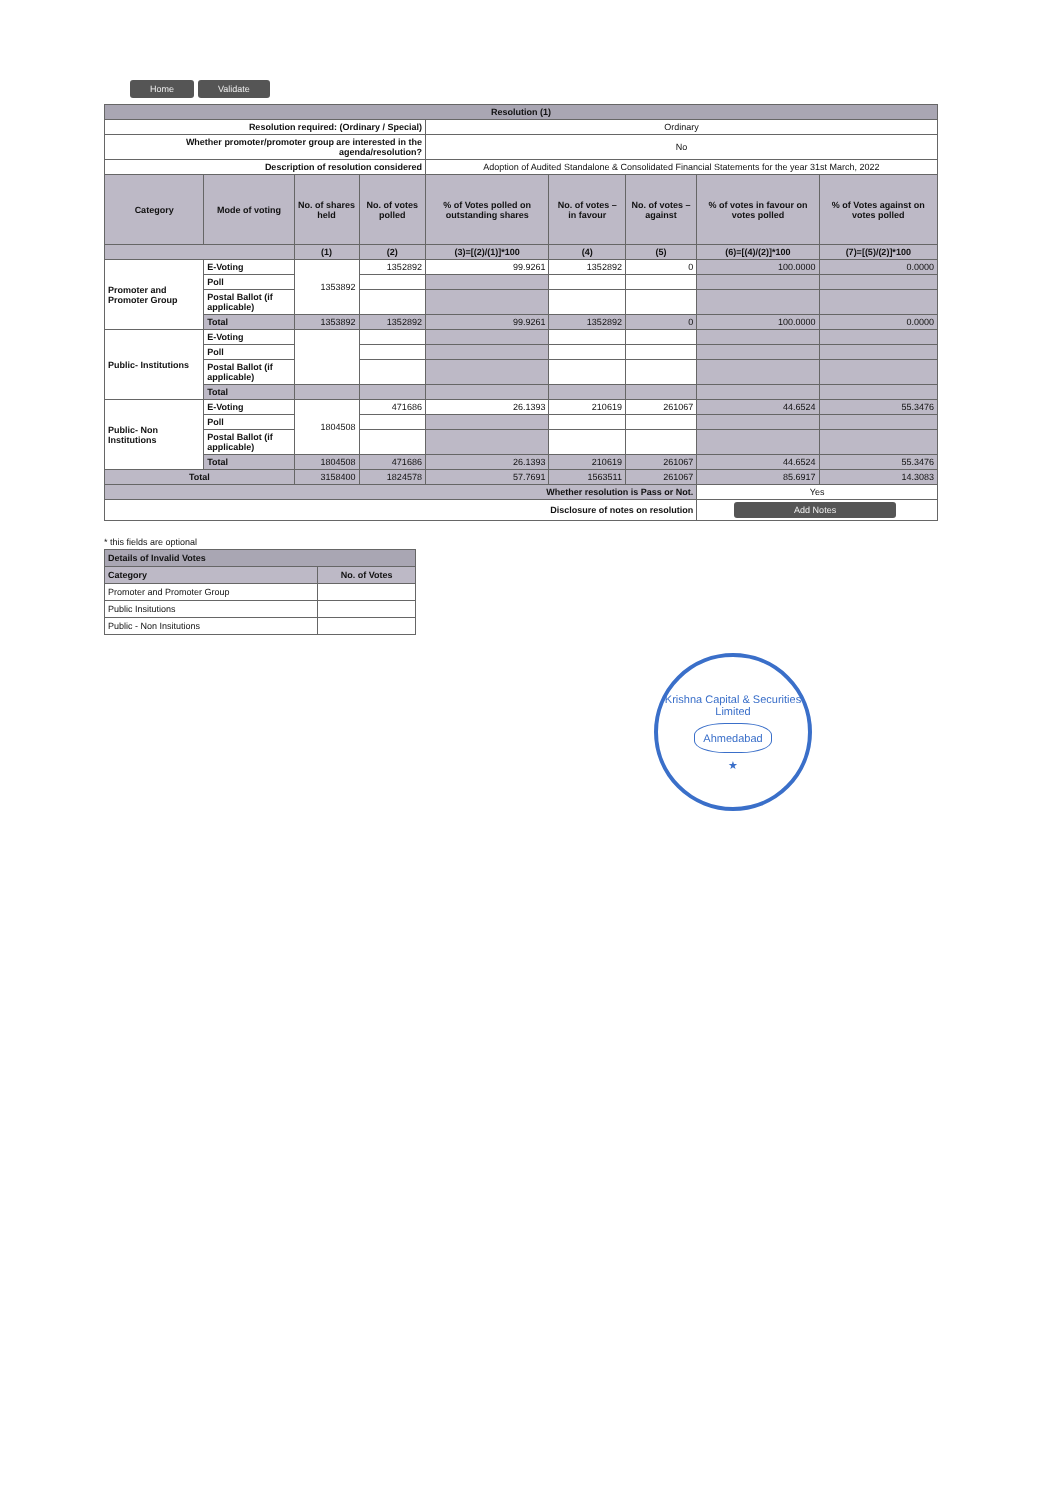Home Validate
| Resolution (1) | | | | | | | | |
| Resolution required: (Ordinary / Special) | | | | Ordinary | | | | |
| Whether promoter/promoter group are interested in the agenda/resolution? | | | | No | | | | |
| Description of resolution considered | | | | Adoption of Audited Standalone & Consolidated Financial Statements for the year 31st March, 2022 | | | | |
| Category | Mode of voting | No. of shares held | No. of votes polled | % of Votes polled on outstanding shares | No. of votes – in favour | No. of votes – against | % of votes in favour on votes polled | % of Votes against on votes polled |
| | | (1) | (2) | (3)=[(2)/(1)]*100 | (4) | (5) | (6)=[(4)/(2)]*100 | (7)=[(5)/(2)]*100 |
| Promoter and Promoter Group | E-Voting | 1353892 | 1352892 | 99.9261 | 1352892 | 0 | 100.0000 | 0.0000 |
| | Poll | | | | | | | |
| | Postal Ballot (if applicable) | | | | | | | |
| | Total | 1353892 | 1352892 | 99.9261 | 1352892 | 0 | 100.0000 | 0.0000 |
| Public- Institutions | E-Voting | | | | | | | |
| | Poll | | | | | | | |
| | Postal Ballot (if applicable) | | | | | | | |
| | Total | | | | | | | |
| Public- Non Institutions | E-Voting | 1804508 | 471686 | 26.1393 | 210619 | 261067 | 44.6524 | 55.3476 |
| | Poll | | | | | | | |
| | Postal Ballot (if applicable) | | | | | | | |
| | Total | 1804508 | 471686 | 26.1393 | 210619 | 261067 | 44.6524 | 55.3476 |
| Total | | 3158400 | 1824578 | 57.7691 | 1563511 | 261067 | 85.6917 | 14.3083 |
| Whether resolution is Pass or Not. | | | | | | | Yes | |
| Disclosure of notes on resolution | | | | | | | Add Notes | |
* this fields are optional
| Details of Invalid Votes | |
| Category | No. of Votes |
| Promoter and Promoter Group | |
| Public Insitutions | |
| Public - Non Insitutions | |
Krishna Capital & Securities Limited
Ahmedabad
★